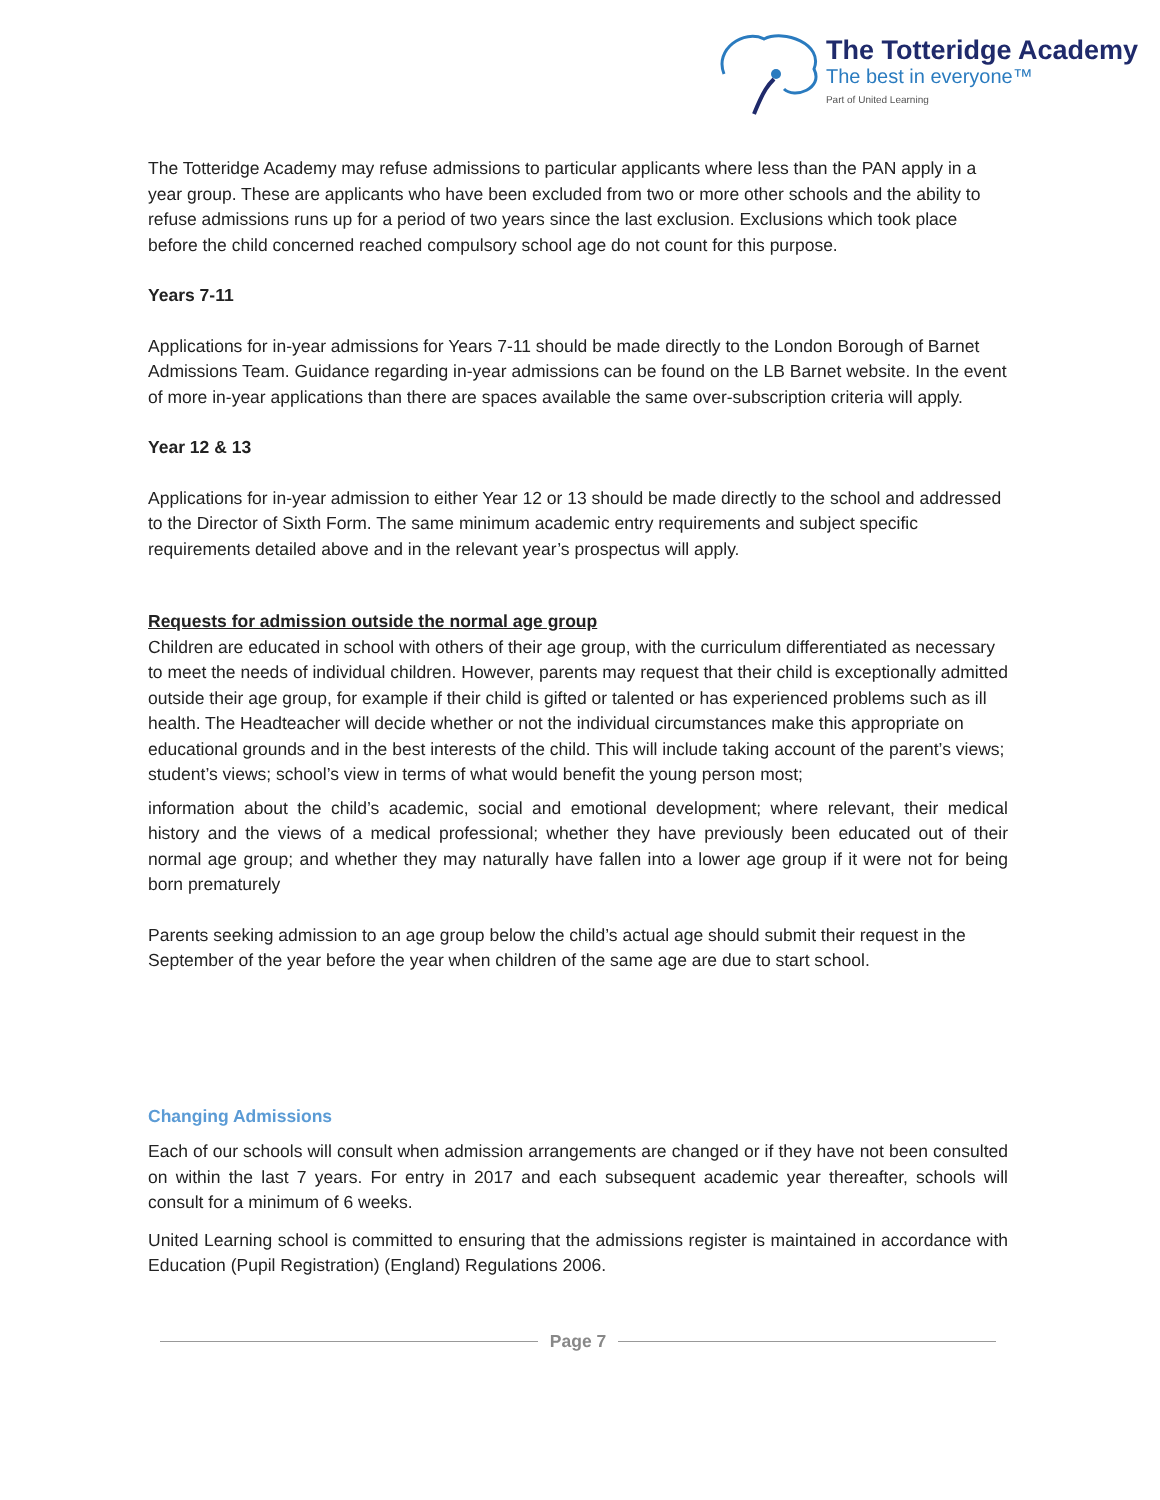The Totteridge Academy
The best in everyone™
Part of United Learning
The Totteridge Academy may refuse admissions to particular applicants where less than the PAN apply in a year group. These are applicants who have been excluded from two or more other schools and the ability to refuse admissions runs up for a period of two years since the last exclusion. Exclusions which took place before the child concerned reached compulsory school age do not count for this purpose.
Years 7-11
Applications for in-year admissions for Years 7-11 should be made directly to the London Borough of Barnet Admissions Team. Guidance regarding in-year admissions can be found on the LB Barnet website. In the event of more in-year applications than there are spaces available the same over-subscription criteria will apply.
Year 12 & 13
Applications for in-year admission to either Year 12 or 13 should be made directly to the school and addressed to the Director of Sixth Form. The same minimum academic entry requirements and subject specific requirements detailed above and in the relevant year’s prospectus will apply.
Requests for admission outside the normal age group
Children are educated in school with others of their age group, with the curriculum differentiated as necessary to meet the needs of individual children. However, parents may request that their child is exceptionally admitted outside their age group, for example if their child is gifted or talented or has experienced problems such as ill health. The Headteacher will decide whether or not the individual circumstances make this appropriate on educational grounds and in the best interests of the child. This will include taking account of the parent’s views; student’s views; school’s view in terms of what would benefit the young person most;
information about the child’s academic, social and emotional development; where relevant, their medical history and the views of a medical professional; whether they have previously been educated out of their normal age group; and whether they may naturally have fallen into a lower age group if it were not for being born prematurely
Parents seeking admission to an age group below the child’s actual age should submit their request in the September of the year before the year when children of the same age are due to start school.
Changing Admissions
Each of our schools will consult when admission arrangements are changed or if they have not been consulted on within the last 7 years. For entry in 2017 and each subsequent academic year thereafter, schools will consult for a minimum of 6 weeks.
United Learning school is committed to ensuring that the admissions register is maintained in accordance with Education (Pupil Registration) (England) Regulations 2006.
Page 7